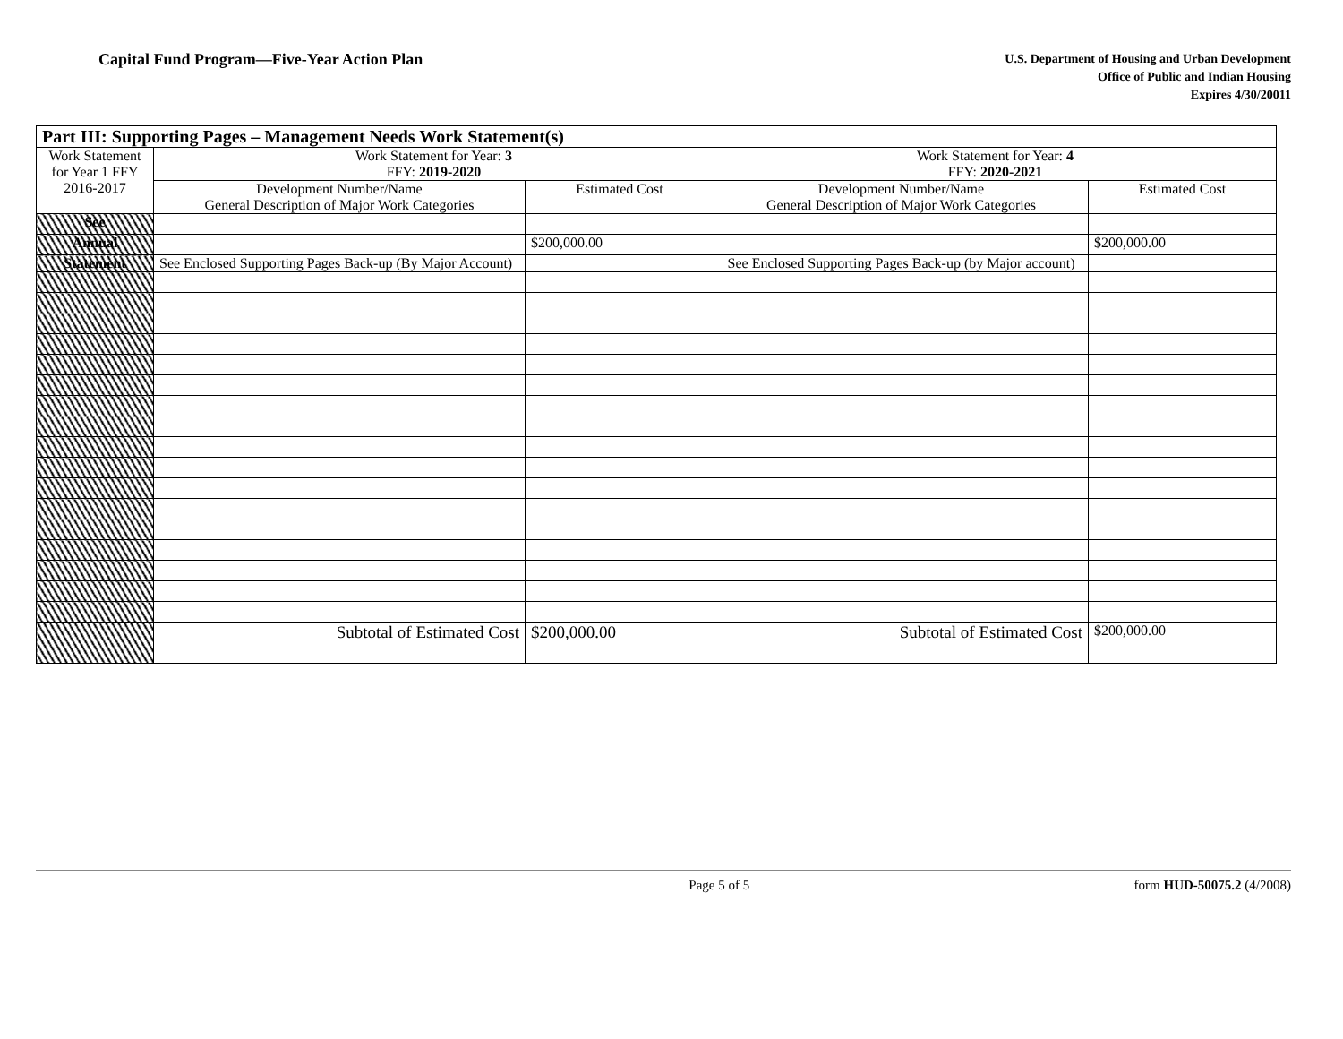Capital Fund Program—Five-Year Action Plan
U.S. Department of Housing and Urban Development
Office of Public and Indian Housing
Expires 4/30/20011
| Part III: Supporting Pages – Management Needs Work Statement(s) | | | | |
| --- | --- | --- | --- | --- |
| Work Statement for Year 1 FFY 2016-2017 | Work Statement for Year: 3 FFY: 2019-2020 | | Work Statement for Year: 4 FFY: 2020-2021 | |
| | Development Number/Name General Description of Major Work Categories | Estimated Cost | Development Number/Name General Description of Major Work Categories | Estimated Cost |
| See | | | | |
| Annual | | $200,000.00 | | $200,000.00 |
| Statement | See Enclosed Supporting Pages Back-up (By Major Account) | | See Enclosed Supporting Pages Back-up (by Major account) | |
| | Subtotal of Estimated Cost | $200,000.00 | Subtotal of Estimated Cost | $200,000.00 |
Page 5 of 5 form HUD-50075.2 (4/2008)